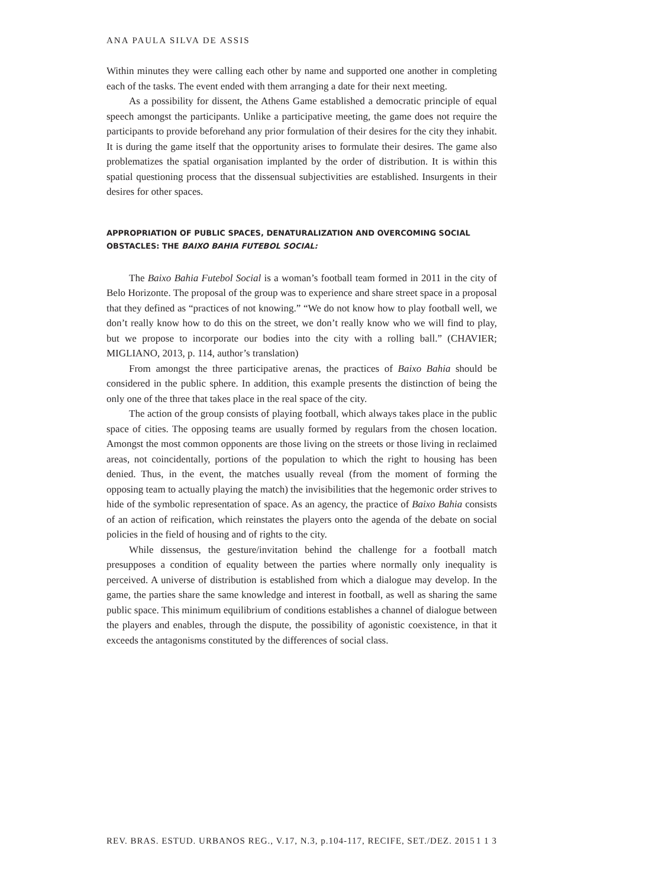ANA PAULA SILVA DE ASSIS
Within minutes they were calling each other by name and supported one another in completing each of the tasks. The event ended with them arranging a date for their next meeting.
As a possibility for dissent, the Athens Game established a democratic principle of equal speech amongst the participants. Unlike a participative meeting, the game does not require the participants to provide beforehand any prior formulation of their desires for the city they inhabit. It is during the game itself that the opportunity arises to formulate their desires. The game also problematizes the spatial organisation implanted by the order of distribution. It is within this spatial questioning process that the dissensual subjectivities are established. Insurgents in their desires for other spaces.
APPROPRIATION OF PUBLIC SPACES, DENATURALIZATION AND OVERCOMING SOCIAL OBSTACLES: THE BAIXO BAHIA FUTEBOL SOCIAL:
The Baixo Bahia Futebol Social is a woman’s football team formed in 2011 in the city of Belo Horizonte. The proposal of the group was to experience and share street space in a proposal that they defined as “practices of not knowing.” “We do not know how to play football well, we don’t really know how to do this on the street, we don’t really know who we will find to play, but we propose to incorporate our bodies into the city with a rolling ball.” (CHAVIER; MIGLIANO, 2013, p. 114, author’s translation)
From amongst the three participative arenas, the practices of Baixo Bahia should be considered in the public sphere. In addition, this example presents the distinction of being the only one of the three that takes place in the real space of the city.
The action of the group consists of playing football, which always takes place in the public space of cities. The opposing teams are usually formed by regulars from the chosen location. Amongst the most common opponents are those living on the streets or those living in reclaimed areas, not coincidentally, portions of the population to which the right to housing has been denied. Thus, in the event, the matches usually reveal (from the moment of forming the opposing team to actually playing the match) the invisibilities that the hegemonic order strives to hide of the symbolic representation of space. As an agency, the practice of Baixo Bahia consists of an action of reification, which reinstates the players onto the agenda of the debate on social policies in the field of housing and of rights to the city.
While dissensus, the gesture/invitation behind the challenge for a football match presupposes a condition of equality between the parties where normally only inequality is perceived. A universe of distribution is established from which a dialogue may develop. In the game, the parties share the same knowledge and interest in football, as well as sharing the same public space. This minimum equilibrium of conditions establishes a channel of dialogue between the players and enables, through the dispute, the possibility of agonistic coexistence, in that it exceeds the antagonisms constituted by the differences of social class.
REV. BRAS. ESTUD. URBANOS REG., V.17, N.3, p.104-117, RECIFE, SET./DEZ. 2015 1 1 3